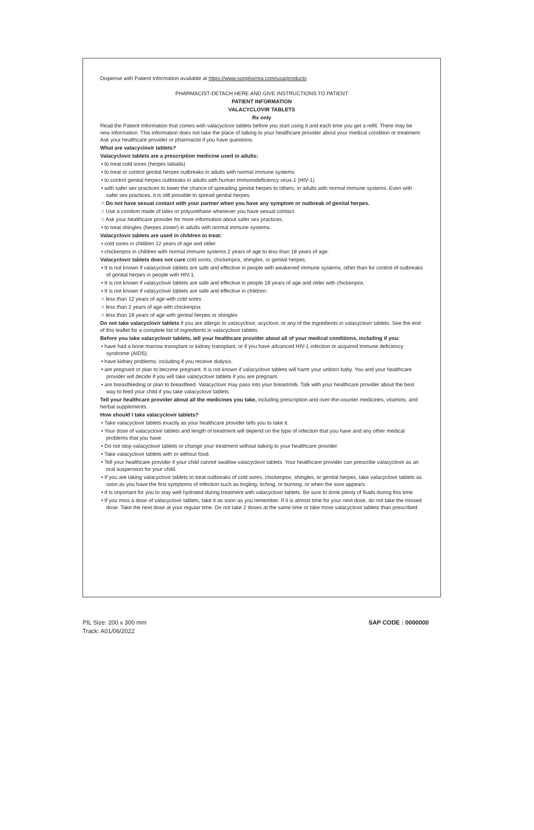Dispense with Patient Information available at https://www.sunpharma.com/usa/products
PHARMACIST-DETACH HERE AND GIVE INSTRUCTIONS TO PATIENT
PATIENT INFORMATION
VALACYCLOVIR TABLETS
Rx only
Read the Patient Information that comes with valacyclovir tablets before you start using it and each time you get a refill. There may be new information. This information does not take the place of talking to your healthcare provider about your medical condition or treatment. Ask your healthcare provider or pharmacist if you have questions.
What are valacyclovir tablets?
Valacyclovir tablets are a prescription medicine used in adults:
• to treat cold sores (herpes labialis)
• to treat or control genital herpes outbreaks in adults with normal immune systems
• to control genital herpes outbreaks in adults with human immunodeficiency virus-1 (HIV-1)
• with safer sex practices to lower the chance of spreading genital herpes to others, in adults with normal immune systems. Even with safer sex practices, it is still possible to spread genital herpes.
○ Do not have sexual contact with your partner when you have any symptom or outbreak of genital herpes.
○ Use a condom made of latex or polyurethane whenever you have sexual contact.
○ Ask your healthcare provider for more information about safer sex practices.
• to treat shingles (herpes zoster) in adults with normal immune systems.
Valacyclovir tablets are used in children to treat:
• cold sores in children 12 years of age and older.
• chickenpox in children with normal immune systems 2 years of age to less than 18 years of age.
Valacyclovir tablets does not cure cold sores, chickenpox, shingles, or genital herpes.
• It is not known if valacyclovir tablets are safe and effective in people with weakened immune systems, other than for control of outbreaks of genital herpes in people with HIV-1.
• It is not known if valacyclovir tablets are safe and effective in people 18 years of age and older with chickenpox.
• It is not known if valacyclovir tablets are safe and effective in children:
○ less than 12 years of age with cold sores
○ less than 2 years of age with chickenpox
○ less than 18 years of age with genital herpes or shingles
Do not take valacyclovir tablets if you are allergic to valacyclovir, acyclovir, or any of the ingredients in valacyclovir tablets. See the end of this leaflet for a complete list of ingredients in valacyclovir tablets.
Before you take valacyclovir tablets, tell your healthcare provider about all of your medical conditions, including if you:
• have had a bone marrow transplant or kidney transplant, or if you have advanced HIV-1 infection or acquired immune deficiency syndrome (AIDS).
• have kidney problems, including if you receive dialysis.
• are pregnant or plan to become pregnant. It is not known if valacyclovir tablets will harm your unborn baby. You and your healthcare provider will decide if you will take valacyclovir tablets if you are pregnant.
• are breastfeeding or plan to breastfeed. Valacyclovir may pass into your breastmilk. Talk with your healthcare provider about the best way to feed your child if you take valacyclovir tablets.
Tell your healthcare provider about all the medicines you take, including prescription and over-the-counter medicines, vitamins, and herbal supplements.
How should I take valacyclovir tablets?
• Take valacyclovir tablets exactly as your healthcare provider tells you to take it.
• Your dose of valacyclovir tablets and length of treatment will depend on the type of infection that you have and any other medical problems that you have.
• Do not stop valacyclovir tablets or change your treatment without talking to your healthcare provider.
• Take valacyclovir tablets with or without food.
• Tell your healthcare provider if your child cannot swallow valacyclovir tablets. Your healthcare provider can prescribe valacyclovir as an oral suspension for your child.
• If you are taking valacyclovir tablets to treat outbreaks of cold sores, chickenpox, shingles, or genital herpes, take valacyclovir tablets as soon as you have the first symptoms of infection such as tingling, itching, or burning, or when the sore appears.
• It is important for you to stay well hydrated during treatment with valacyclovir tablets. Be sure to drink plenty of fluids during this time.
• If you miss a dose of valacyclovir tablets, take it as soon as you remember. If it is almost time for your next dose, do not take the missed dose. Take the next dose at your regular time. Do not take 2 doses at the same time or take more valacyclovir tablets than prescribed.
PIL Size: 200 x 300 mm
Track: A01/06/2022
SAP CODE : 0000000